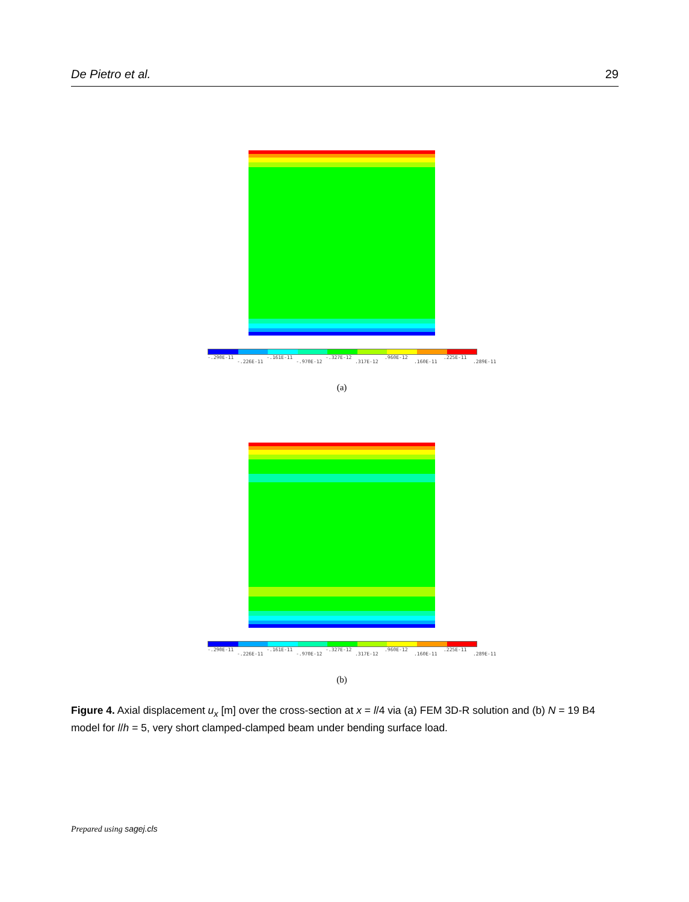De Pietro et al. 29
-.290E-11 -.226E-11 -.161E-11 -.970E-12 -.327E-12.317E-12.960E-12.160E-11.225E-11.289E-11
(a)
-.290E-11 -.226E-11 -.161E-11 -.970E-12 -.327E-12.317E-12.960E-12.160E-11.225E-11.289E-11
(b)
Figure 4. Axial displacement u<sub>x</sub> [m] over the cross-section at x = l/4 via (a) FEM 3D-R solution and (b) N = 19 B4 model for l/h = 5, very short clamped-clamped beam under bending surface load.
Prepared using sagej.cls